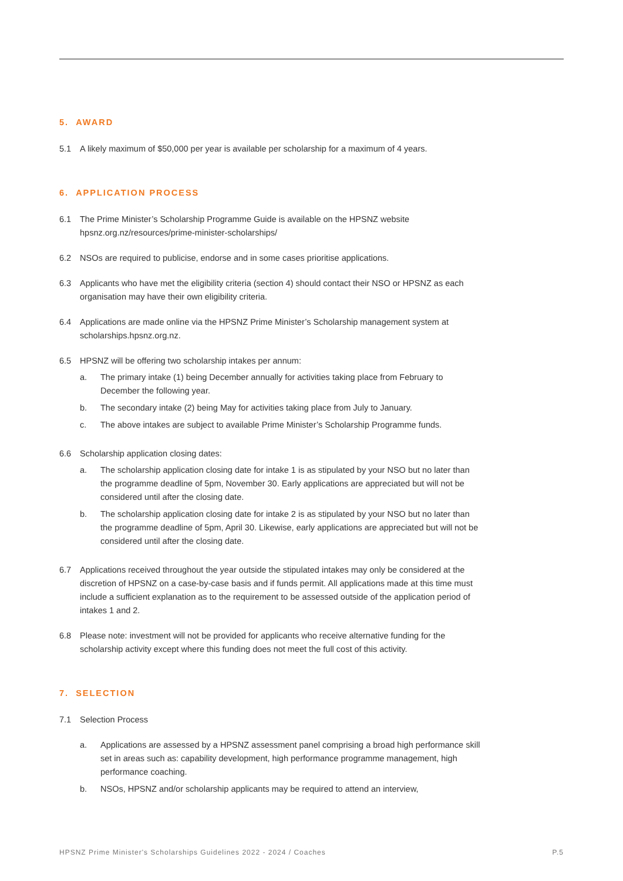5. AWARD
5.1 A likely maximum of $50,000 per year is available per scholarship for a maximum of 4 years.
6. APPLICATION PROCESS
6.1 The Prime Minister’s Scholarship Programme Guide is available on the HPSNZ website
hpsnz.org.nz/resources/prime-minister-scholarships/
6.2 NSOs are required to publicise, endorse and in some cases prioritise applications.
6.3 Applicants who have met the eligibility criteria (section 4) should contact their NSO or HPSNZ as each organisation may have their own eligibility criteria.
6.4 Applications are made online via the HPSNZ Prime Minister’s Scholarship management system at scholarships.hpsnz.org.nz.
6.5 HPSNZ will be offering two scholarship intakes per annum:
a. The primary intake (1) being December annually for activities taking place from February to December the following year.
b. The secondary intake (2) being May for activities taking place from July to January.
c. The above intakes are subject to available Prime Minister’s Scholarship Programme funds.
6.6 Scholarship application closing dates:
a. The scholarship application closing date for intake 1 is as stipulated by your NSO but no later than the programme deadline of 5pm, November 30. Early applications are appreciated but will not be considered until after the closing date.
b. The scholarship application closing date for intake 2 is as stipulated by your NSO but no later than the programme deadline of 5pm, April 30. Likewise, early applications are appreciated but will not be considered until after the closing date.
6.7 Applications received throughout the year outside the stipulated intakes may only be considered at the discretion of HPSNZ on a case-by-case basis and if funds permit. All applications made at this time must include a sufficient explanation as to the requirement to be assessed outside of the application period of intakes 1 and 2.
6.8 Please note: investment will not be provided for applicants who receive alternative funding for the scholarship activity except where this funding does not meet the full cost of this activity.
7. SELECTION
7.1 Selection Process
a. Applications are assessed by a HPSNZ assessment panel comprising a broad high performance skill set in areas such as: capability development, high performance programme management, high performance coaching.
b. NSOs, HPSNZ and/or scholarship applicants may be required to attend an interview,
HPSNZ Prime Minister's Scholarships Guidelines 2022 - 2024 / Coaches P.5